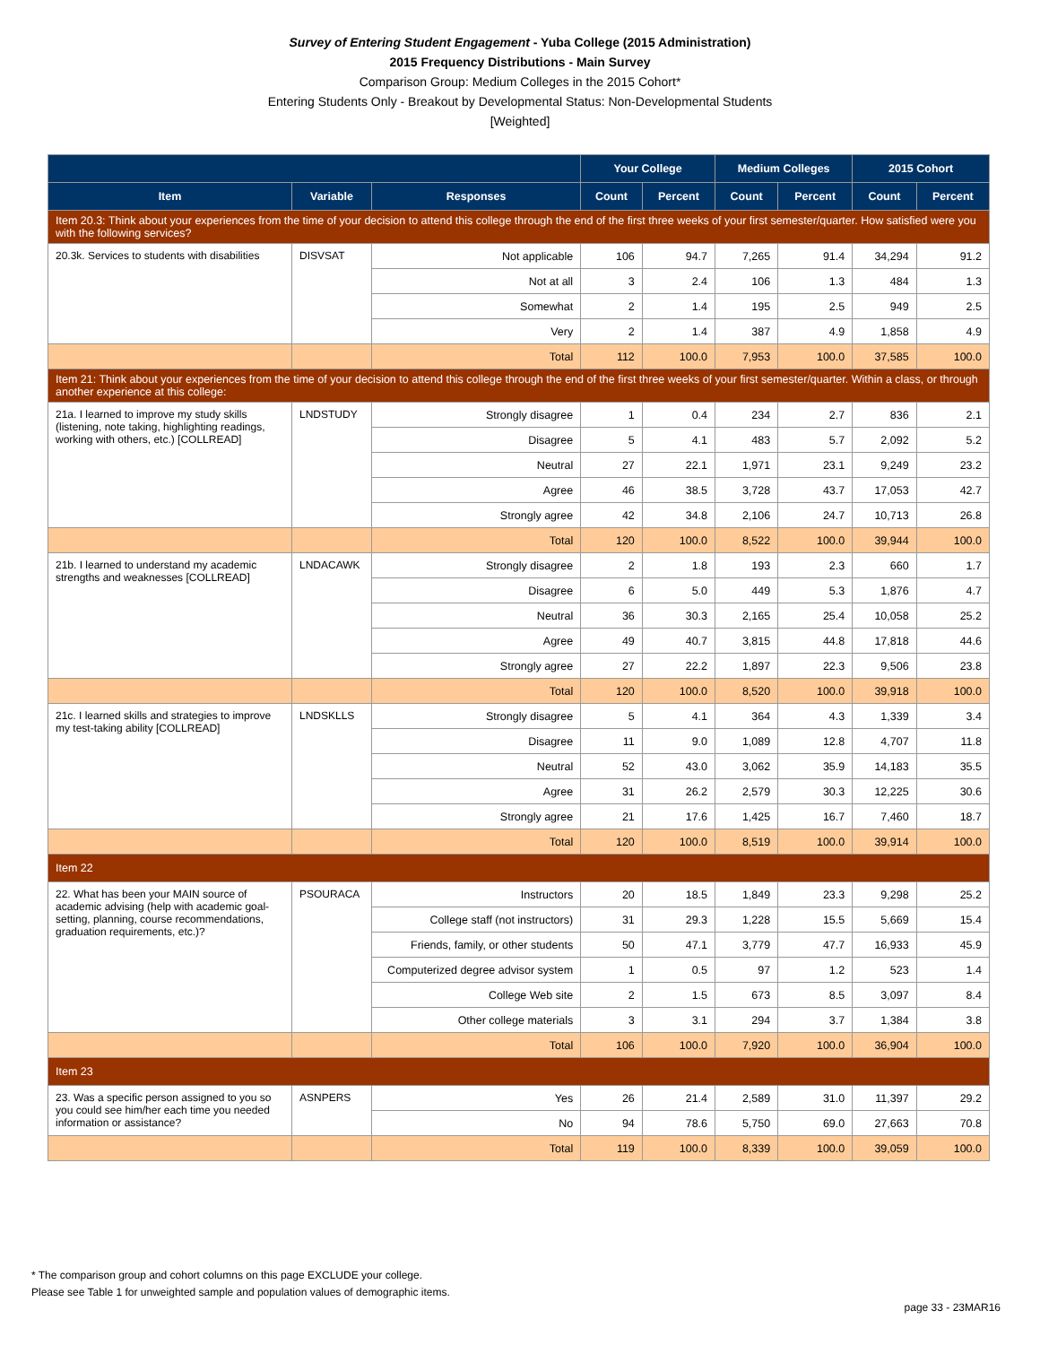Survey of Entering Student Engagement - Yuba College (2015 Administration)
2015 Frequency Distributions - Main Survey
Comparison Group: Medium Colleges in the 2015 Cohort*
Entering Students Only - Breakout by Developmental Status: Non-Developmental Students
[Weighted]
| | | | Your College | | Medium Colleges | | 2015 Cohort | |
| --- | --- | --- | --- | --- | --- | --- | --- | --- |
| Item | Variable | Responses | Count | Percent | Count | Percent | Count | Percent |
| Item 20.3: Think about your experiences from the time of your decision to attend this college through the end of the first three weeks of your first semester/quarter. How satisfied were you with the following services? | | | | | | | | |
| 20.3k. Services to students with disabilities | DISVSAT | Not applicable | 106 | 94.7 | 7,265 | 91.4 | 34,294 | 91.2 |
| | | Not at all | 3 | 2.4 | 106 | 1.3 | 484 | 1.3 |
| | | Somewhat | 2 | 1.4 | 195 | 2.5 | 949 | 2.5 |
| | | Very | 2 | 1.4 | 387 | 4.9 | 1,858 | 4.9 |
| | | Total | 112 | 100.0 | 7,953 | 100.0 | 37,585 | 100.0 |
| Item 21: Think about your experiences from the time of your decision to attend this college through the end of the first three weeks of your first semester/quarter. Within a class, or through another experience at this college: | | | | | | | | |
| 21a. I learned to improve my study skills (listening, note taking, highlighting readings, working with others, etc.) [COLLREAD] | LNDSTUDY | Strongly disagree | 1 | 0.4 | 234 | 2.7 | 836 | 2.1 |
| | | Disagree | 5 | 4.1 | 483 | 5.7 | 2,092 | 5.2 |
| | | Neutral | 27 | 22.1 | 1,971 | 23.1 | 9,249 | 23.2 |
| | | Agree | 46 | 38.5 | 3,728 | 43.7 | 17,053 | 42.7 |
| | | Strongly agree | 42 | 34.8 | 2,106 | 24.7 | 10,713 | 26.8 |
| | | Total | 120 | 100.0 | 8,522 | 100.0 | 39,944 | 100.0 |
| 21b. I learned to understand my academic strengths and weaknesses [COLLREAD] | LNDACAWK | Strongly disagree | 2 | 1.8 | 193 | 2.3 | 660 | 1.7 |
| | | Disagree | 6 | 5.0 | 449 | 5.3 | 1,876 | 4.7 |
| | | Neutral | 36 | 30.3 | 2,165 | 25.4 | 10,058 | 25.2 |
| | | Agree | 49 | 40.7 | 3,815 | 44.8 | 17,818 | 44.6 |
| | | Strongly agree | 27 | 22.2 | 1,897 | 22.3 | 9,506 | 23.8 |
| | | Total | 120 | 100.0 | 8,520 | 100.0 | 39,918 | 100.0 |
| 21c. I learned skills and strategies to improve my test-taking ability [COLLREAD] | LNDSKLLS | Strongly disagree | 5 | 4.1 | 364 | 4.3 | 1,339 | 3.4 |
| | | Disagree | 11 | 9.0 | 1,089 | 12.8 | 4,707 | 11.8 |
| | | Neutral | 52 | 43.0 | 3,062 | 35.9 | 14,183 | 35.5 |
| | | Agree | 31 | 26.2 | 2,579 | 30.3 | 12,225 | 30.6 |
| | | Strongly agree | 21 | 17.6 | 1,425 | 16.7 | 7,460 | 18.7 |
| | | Total | 120 | 100.0 | 8,519 | 100.0 | 39,914 | 100.0 |
| Item 22 | | | | | | | | |
| 22. What has been your MAIN source of academic advising (help with academic goal-setting, planning, course recommendations, graduation requirements, etc.)? | PSOURACA | Instructors | 20 | 18.5 | 1,849 | 23.3 | 9,298 | 25.2 |
| | | College staff (not instructors) | 31 | 29.3 | 1,228 | 15.5 | 5,669 | 15.4 |
| | | Friends, family, or other students | 50 | 47.1 | 3,779 | 47.7 | 16,933 | 45.9 |
| | | Computerized degree advisor system | 1 | 0.5 | 97 | 1.2 | 523 | 1.4 |
| | | College Web site | 2 | 1.5 | 673 | 8.5 | 3,097 | 8.4 |
| | | Other college materials | 3 | 3.1 | 294 | 3.7 | 1,384 | 3.8 |
| | | Total | 106 | 100.0 | 7,920 | 100.0 | 36,904 | 100.0 |
| Item 23 | | | | | | | | |
| 23. Was a specific person assigned to you so you could see him/her each time you needed information or assistance? | ASNPERS | Yes | 26 | 21.4 | 2,589 | 31.0 | 11,397 | 29.2 |
| | | No | 94 | 78.6 | 5,750 | 69.0 | 27,663 | 70.8 |
| | | Total | 119 | 100.0 | 8,339 | 100.0 | 39,059 | 100.0 |
* The comparison group and cohort columns on this page EXCLUDE your college.
Please see Table 1 for unweighted sample and population values of demographic items.
page 33 - 23MAR16